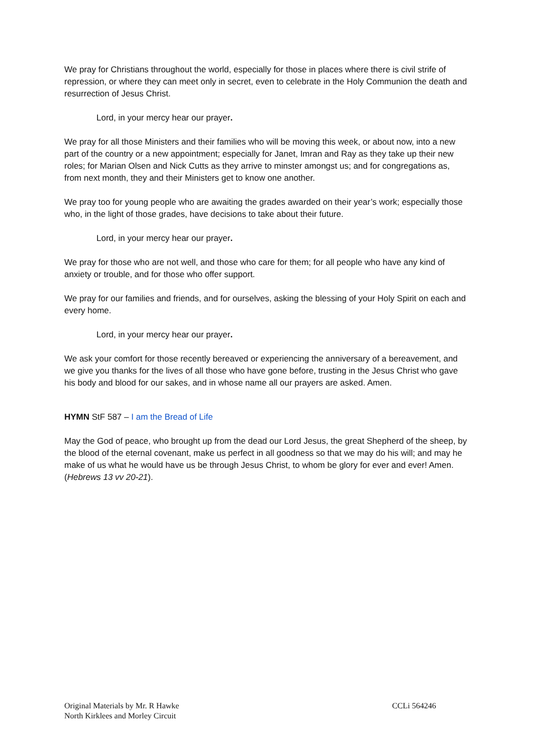We pray for Christians throughout the world, especially for those in places where there is civil strife of repression, or where they can meet only in secret, even to celebrate in the Holy Communion the death and resurrection of Jesus Christ.
Lord, in your mercy hear our prayer.
We pray for all those Ministers and their families who will be moving this week, or about now, into a new part of the country or a new appointment; especially for Janet, Imran and Ray as they take up their new roles; for Marian Olsen and Nick Cutts as they arrive to minster amongst us; and for congregations as, from next month, they and their Ministers get to know one another.
We pray too for young people who are awaiting the grades awarded on their year’s work; especially those who, in the light of those grades, have decisions to take about their future.
Lord, in your mercy hear our prayer.
We pray for those who are not well, and those who care for them; for all people who have any kind of anxiety or trouble, and for those who offer support.
We pray for our families and friends, and for ourselves, asking the blessing of your Holy Spirit on each and every home.
Lord, in your mercy hear our prayer.
We ask your comfort for those recently bereaved or experiencing the anniversary of a bereavement, and we give you thanks for the lives of all those who have gone before, trusting in the Jesus Christ who gave his body and blood for our sakes, and in whose name all our prayers are asked. Amen.
HYMN StF 587 – I am the Bread of Life
May the God of peace, who brought up from the dead our Lord Jesus, the great Shepherd of the sheep, by the blood of the eternal covenant, make us perfect in all goodness so that we may do his will; and may he make of us what he would have us be through Jesus Christ, to whom be glory for ever and ever! Amen. (Hebrews 13 vv 20-21).
Original Materials by Mr. R Hawke
North Kirklees and Morley Circuit
CCLi 564246